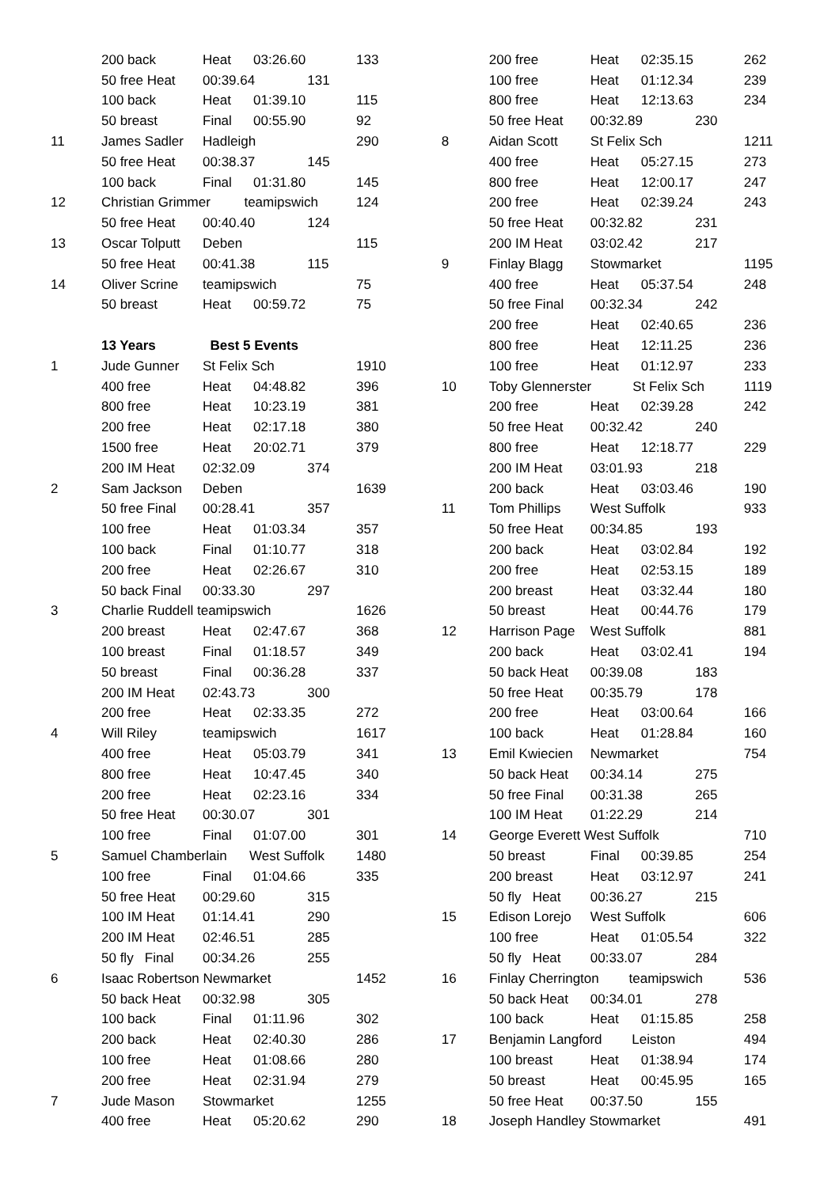| | 200 back | Heat | 03:26.60 | 133 |
| | 50 free Heat | 00:39.64 131 | | |
| | 100 back | Heat | 01:39.10 | 115 |
| | 50 breast | Final | 00:55.90 | 92 |
| 11 | James Sadler | Hadleigh | | 290 |
| | 50 free Heat | 00:38.37 145 | | |
| | 100 back | Final | 01:31.80 | 145 |
| 12 | Christian Grimmer teamipswich | | | 124 |
| | 50 free Heat | 00:40.40 124 | | |
| 13 | Oscar Tolputt | Deben | | 115 |
| | 50 free Heat | 00:41.38 115 | | |
| 14 | Oliver Scrine | teamipswich | | 75 |
| | 50 breast | Heat | 00:59.72 | 75 |
| | 13 Years | Best 5 Events | | |
| 1 | Jude Gunner | St Felix Sch | | 1910 |
| | 400 free | Heat | 04:48.82 | 396 |
| | 800 free | Heat | 10:23.19 | 381 |
| | 200 free | Heat | 02:17.18 | 380 |
| | 1500 free | Heat | 20:02.71 | 379 |
| | 200 IM Heat | 02:32.09 374 | | |
| 2 | Sam Jackson | Deben | | 1639 |
| | 50 free Final | 00:28.41 357 | | |
| | 100 free | Heat | 01:03.34 | 357 |
| | 100 back | Final | 01:10.77 | 318 |
| | 200 free | Heat | 02:26.67 | 310 |
| | 50 back Final | 00:33.30 297 | | |
| 3 | Charlie Ruddell teamipswich | | | 1626 |
| | 200 breast | Heat | 02:47.67 | 368 |
| | 100 breast | Final | 01:18.57 | 349 |
| | 50 breast | Final | 00:36.28 | 337 |
| | 200 IM Heat | 02:43.73 300 | | |
| | 200 free | Heat | 02:33.35 | 272 |
| 4 | Will Riley | teamipswich | | 1617 |
| | 400 free | Heat | 05:03.79 | 341 |
| | 800 free | Heat | 10:47.45 | 340 |
| | 200 free | Heat | 02:23.16 | 334 |
| | 50 free Heat | 00:30.07 301 | | |
| | 100 free | Final | 01:07.00 | 301 |
| 5 | Samuel Chamberlain West Suffolk | | | 1480 |
| | 100 free | Final | 01:04.66 | 335 |
| | 50 free Heat | 00:29.60 315 | | |
| | 100 IM Heat | 01:14.41 290 | | |
| | 200 IM Heat | 02:46.51 285 | | |
| | 50 fly Final | 00:34.26 255 | | |
| 6 | Isaac Robertson Newmarket | | | 1452 |
| | 50 back Heat | 00:32.98 305 | | |
| | 100 back | Final | 01:11.96 | 302 |
| | 200 back | Heat | 02:40.30 | 286 |
| | 100 free | Heat | 01:08.66 | 280 |
| | 200 free | Heat | 02:31.94 | 279 |
| 7 | Jude Mason | Stowmarket | | 1255 |
| | 400 free | Heat | 05:20.62 | 290 |
| | 200 free | Heat | 02:35.15 | 262 |
| | 100 free | Heat | 01:12.34 | 239 |
| | 800 free | Heat | 12:13.63 | 234 |
| | 50 free Heat | 00:32.89 230 | | |
| 8 | Aidan Scott | St Felix Sch | | 1211 |
| | 400 free | Heat | 05:27.15 | 273 |
| | 800 free | Heat | 12:00.17 | 247 |
| | 200 free | Heat | 02:39.24 | 243 |
| | 50 free Heat | 00:32.82 231 | | |
| | 200 IM Heat | 03:02.42 217 | | |
| 9 | Finlay Blagg | Stowmarket | | 1195 |
| | 400 free | Heat | 05:37.54 | 248 |
| | 50 free Final | 00:32.34 242 | | |
| | 200 free | Heat | 02:40.65 | 236 |
| | 800 free | Heat | 12:11.25 | 236 |
| | 100 free | Heat | 01:12.97 | 233 |
| 10 | Toby Glennerster St Felix Sch | | | 1119 |
| | 200 free | Heat | 02:39.28 | 242 |
| | 50 free Heat | 00:32.42 240 | | |
| | 800 free | Heat | 12:18.77 | 229 |
| | 200 IM Heat | 03:01.93 218 | | |
| | 200 back | Heat | 03:03.46 | 190 |
| 11 | Tom Phillips | West Suffolk | | 933 |
| | 50 free Heat | 00:34.85 193 | | |
| | 200 back | Heat | 03:02.84 | 192 |
| | 200 free | Heat | 02:53.15 | 189 |
| | 200 breast | Heat | 03:32.44 | 180 |
| | 50 breast | Heat | 00:44.76 | 179 |
| 12 | Harrison Page | West Suffolk | | 881 |
| | 200 back | Heat | 03:02.41 | 194 |
| | 50 back Heat | 00:39.08 183 | | |
| | 50 free Heat | 00:35.79 178 | | |
| | 200 free | Heat | 03:00.64 | 166 |
| | 100 back | Heat | 01:28.84 | 160 |
| 13 | Emil Kwiecien | Newmarket | | 754 |
| | 50 back Heat | 00:34.14 275 | | |
| | 50 free Final | 00:31.38 265 | | |
| | 100 IM Heat | 01:22.29 214 | | |
| 14 | George Everett West Suffolk | | | 710 |
| | 50 breast | Final | 00:39.85 | 254 |
| | 200 breast | Heat | 03:12.97 | 241 |
| | 50 fly Heat | 00:36.27 215 | | |
| 15 | Edison Lorejo | West Suffolk | | 606 |
| | 100 free | Heat | 01:05.54 | 322 |
| | 50 fly Heat | 00:33.07 284 | | |
| 16 | Finlay Cherrington teamipswich | | | 536 |
| | 50 back Heat | 00:34.01 278 | | |
| | 100 back | Heat | 01:15.85 | 258 |
| 17 | Benjamin Langford Leiston | | | 494 |
| | 100 breast | Heat | 01:38.94 | 174 |
| | 50 breast | Heat | 00:45.95 | 165 |
| | 50 free Heat | 00:37.50 155 | | |
| 18 | Joseph Handley Stowmarket | | | 491 |